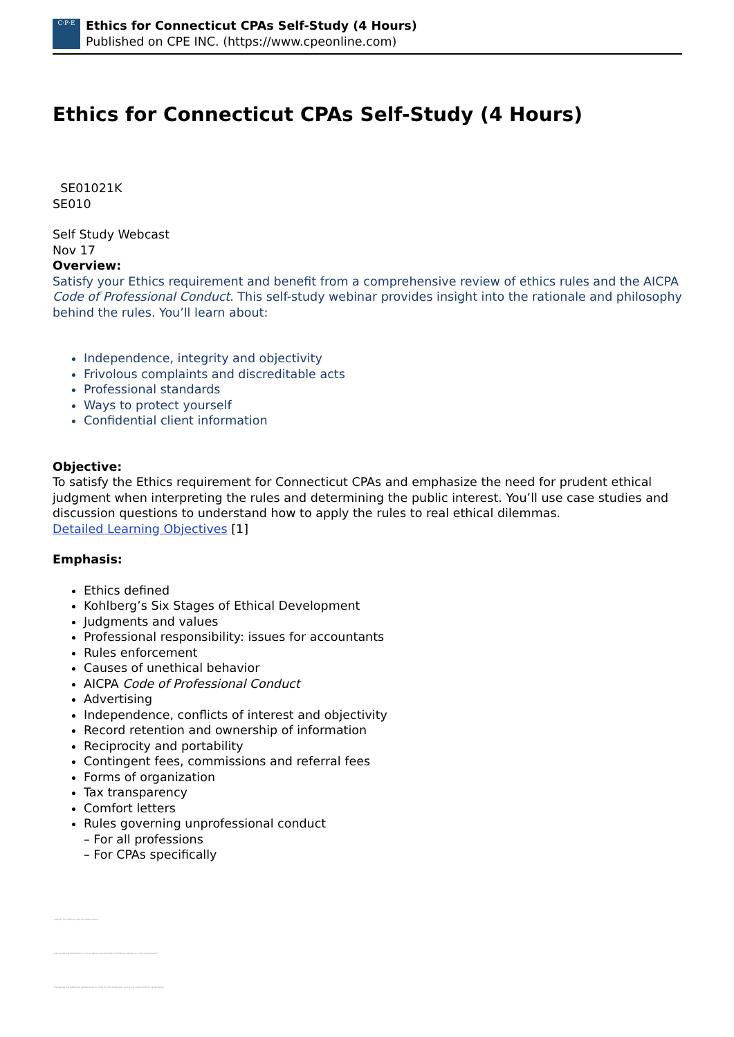C·P·E
Ethics for Connecticut CPAs Self-Study (4 Hours)
Published on CPE INC. (https://www.cpeonline.com)
Ethics for Connecticut CPAs Self-Study (4 Hours)
SE01021K
SE010
Self Study Webcast
Nov 17
Overview:
Satisfy your Ethics requirement and benefit from a comprehensive review of ethics rules and the AICPA Code of Professional Conduct. This self-study webinar provides insight into the rationale and philosophy behind the rules. You’ll learn about:
Independence, integrity and objectivity
Frivolous complaints and discreditable acts
Professional standards
Ways to protect yourself
Confidential client information
Objective:
To satisfy the Ethics requirement for Connecticut CPAs and emphasize the need for prudent ethical judgment when interpreting the rules and determining the public interest. You’ll use case studies and discussion questions to understand how to apply the rules to real ethical dilemmas.
Detailed Learning Objectives [1]
Emphasis:
Ethics defined
Kohlberg’s Six Stages of Ethical Development
Judgments and values
Professional responsibility: issues for accountants
Rules enforcement
Causes of unethical behavior
AICPA Code of Professional Conduct
Advertising
Independence, conflicts of interest and objectivity
Record retention and ownership of information
Reciprocity and portability
Contingent fees, commissions and referral fees
Forms of organization
Tax transparency
Comfort letters
Rules governing unprofessional conduct
– For all professions
– For CPAs specifically
• Identify the different ways to define ethics
• Recognize the attributes of a moral person as identified in Kohlberg's stages of moral development
• Recognize the additional guidance put in place for CPA employers during the current COVID-19 pandemic